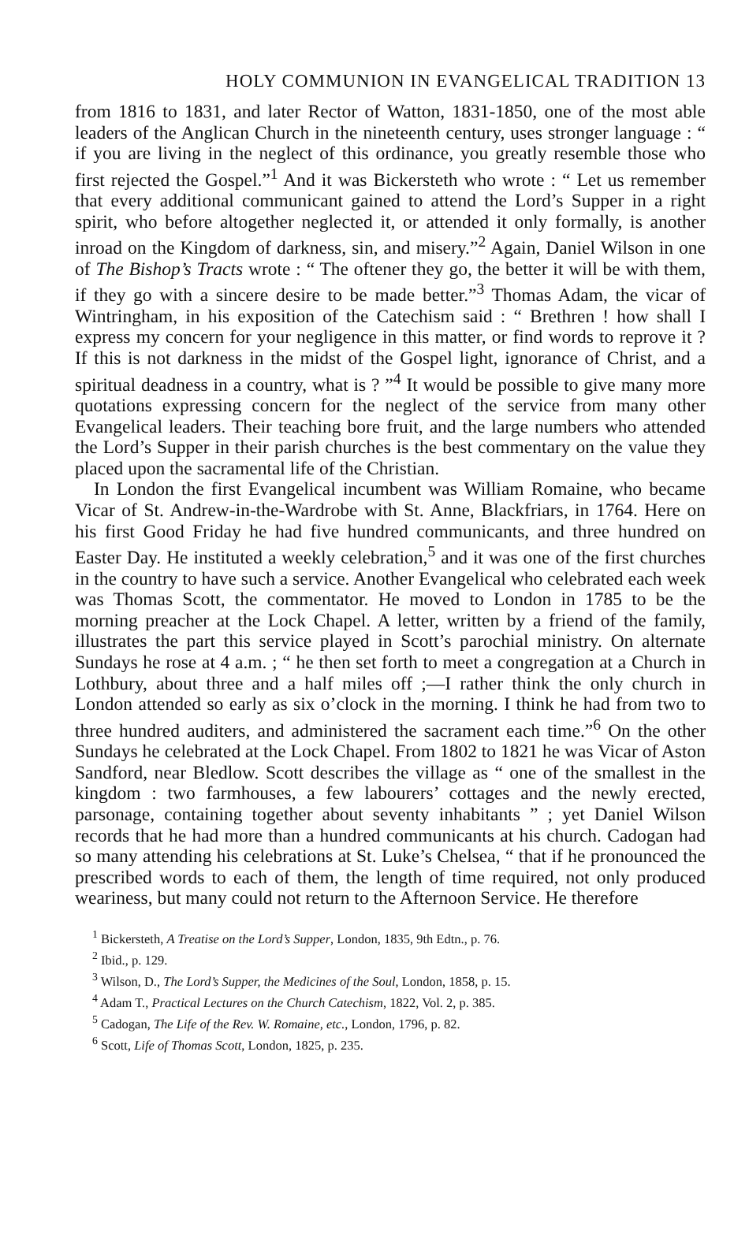HOLY COMMUNION IN EVANGELICAL TRADITION 13
from 1816 to 1831, and later Rector of Watton, 1831-1850, one of the most able leaders of the Anglican Church in the nineteenth century, uses stronger language : “ if you are living in the neglect of this ordinance, you greatly resemble those who first rejected the Gospel.”<sup>1</sup> And it was Bickersteth who wrote : “ Let us remember that every additional communicant gained to attend the Lord’s Supper in a right spirit, who before altogether neglected it, or attended it only formally, is another inroad on the Kingdom of darkness, sin, and misery.”<sup>2</sup> Again, Daniel Wilson in one of The Bishop’s Tracts wrote : “ The oftener they go, the better it will be with them, if they go with a sincere desire to be made better.”<sup>3</sup> Thomas Adam, the vicar of Wintringham, in his exposition of the Catechism said : “ Brethren ! how shall I express my concern for your negligence in this matter, or find words to reprove it ? If this is not darkness in the midst of the Gospel light, ignorance of Christ, and a spiritual deadness in a country, what is ? ”<sup>4</sup> It would be possible to give many more quotations expressing concern for the neglect of the service from many other Evangelical leaders. Their teaching bore fruit, and the large numbers who attended the Lord’s Supper in their parish churches is the best commentary on the value they placed upon the sacramental life of the Christian.
In London the first Evangelical incumbent was William Romaine, who became Vicar of St. Andrew-in-the-Wardrobe with St. Anne, Blackfriars, in 1764. Here on his first Good Friday he had five hundred communicants, and three hundred on Easter Day. He instituted a weekly celebration,<sup>5</sup> and it was one of the first churches in the country to have such a service. Another Evangelical who celebrated each week was Thomas Scott, the commentator. He moved to London in 1785 to be the morning preacher at the Lock Chapel. A letter, written by a friend of the family, illustrates the part this service played in Scott’s parochial ministry. On alternate Sundays he rose at 4 a.m. ; “ he then set forth to meet a congregation at a Church in Lothbury, about three and a half miles off ;—I rather think the only church in London attended so early as six o’clock in the morning. I think he had from two to three hundred auditers, and administered the sacrament each time.”<sup>6</sup> On the other Sundays he celebrated at the Lock Chapel. From 1802 to 1821 he was Vicar of Aston Sandford, near Bledlow. Scott describes the village as “ one of the smallest in the kingdom : two farmhouses, a few labourers’ cottages and the newly erected, parsonage, containing together about seventy inhabitants ” ; yet Daniel Wilson records that he had more than a hundred communicants at his church. Cadogan had so many attending his celebrations at St. Luke’s Chelsea, “ that if he pronounced the prescribed words to each of them, the length of time required, not only produced weariness, but many could not return to the Afternoon Service. He therefore
<sup>1</sup> Bickersteth, A Treatise on the Lord’s Supper, London, 1835, 9th Edtn., p. 76.
<sup>2</sup> Ibid., p. 129.
<sup>3</sup> Wilson, D., The Lord’s Supper, the Medicines of the Soul, London, 1858, p. 15.
<sup>4</sup> Adam T., Practical Lectures on the Church Catechism, 1822, Vol. 2, p. 385.
<sup>5</sup> Cadogan, The Life of the Rev. W. Romaine, etc., London, 1796, p. 82.
<sup>6</sup> Scott, Life of Thomas Scott, London, 1825, p. 235.